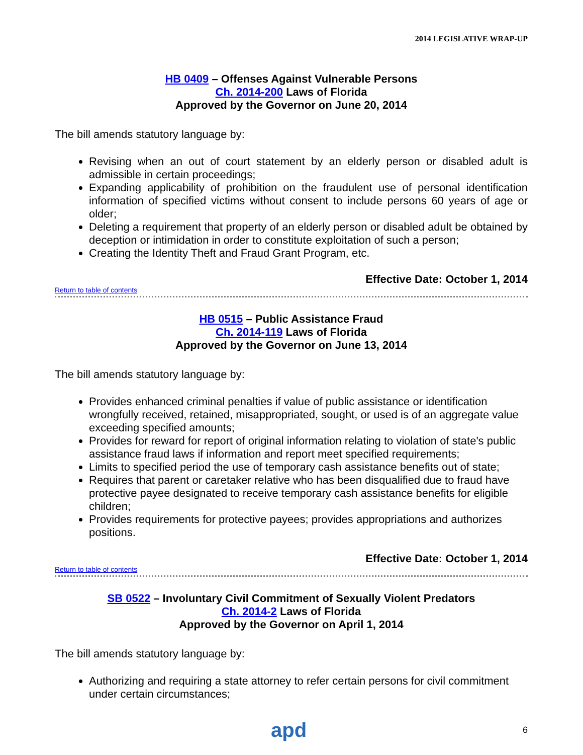2014 LEGISLATIVE WRAP-UP
HB 0409 – Offenses Against Vulnerable Persons
Ch. 2014-200 Laws of Florida
Approved by the Governor on June 20, 2014
The bill amends statutory language by:
Revising when an out of court statement by an elderly person or disabled adult is admissible in certain proceedings;
Expanding applicability of prohibition on the fraudulent use of personal identification information of specified victims without consent to include persons 60 years of age or older;
Deleting a requirement that property of an elderly person or disabled adult be obtained by deception or intimidation in order to constitute exploitation of such a person;
Creating the Identity Theft and Fraud Grant Program, etc.
Effective Date: October 1, 2014
Return to table of contents
HB 0515 – Public Assistance Fraud
Ch. 2014-119 Laws of Florida
Approved by the Governor on June 13, 2014
The bill amends statutory language by:
Provides enhanced criminal penalties if value of public assistance or identification wrongfully received, retained, misappropriated, sought, or used is of an aggregate value exceeding specified amounts;
Provides for reward for report of original information relating to violation of state's public assistance fraud laws if information and report meet specified requirements;
Limits to specified period the use of temporary cash assistance benefits out of state;
Requires that parent or caretaker relative who has been disqualified due to fraud have protective payee designated to receive temporary cash assistance benefits for eligible children;
Provides requirements for protective payees; provides appropriations and authorizes positions.
Effective Date: October 1, 2014
Return to table of contents
SB 0522 – Involuntary Civil Commitment of Sexually Violent Predators
Ch. 2014-2 Laws of Florida
Approved by the Governor on April 1, 2014
The bill amends statutory language by:
Authorizing and requiring a state attorney to refer certain persons for civil commitment under certain circumstances;
apd 6